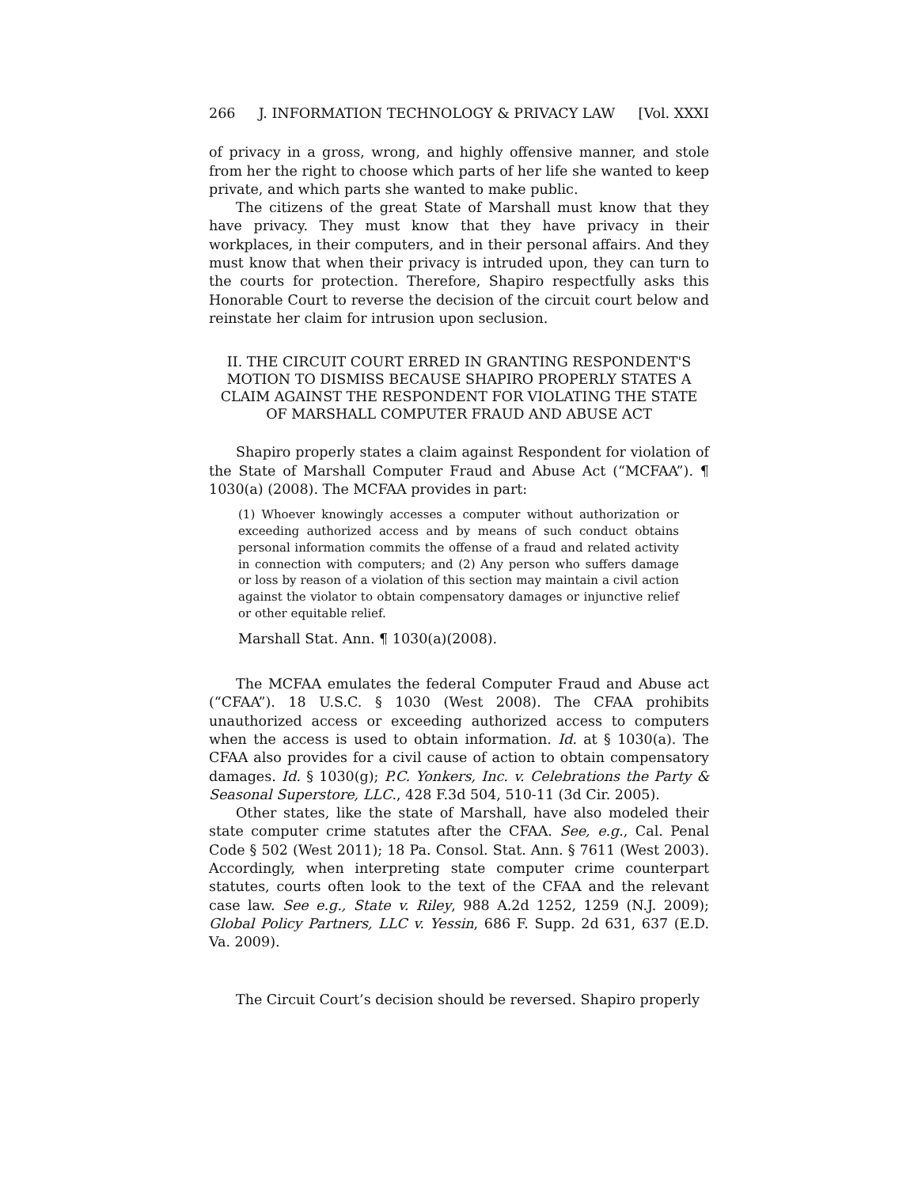266 J. INFORMATION TECHNOLOGY & PRIVACY LAW [Vol. XXXI
of privacy in a gross, wrong, and highly offensive manner, and stole from her the right to choose which parts of her life she wanted to keep private, and which parts she wanted to make public.
The citizens of the great State of Marshall must know that they have privacy. They must know that they have privacy in their workplaces, in their computers, and in their personal affairs. And they must know that when their privacy is intruded upon, they can turn to the courts for protection. Therefore, Shapiro respectfully asks this Honorable Court to reverse the decision of the circuit court below and reinstate her claim for intrusion upon seclusion.
II. THE CIRCUIT COURT ERRED IN GRANTING RESPONDENT'S MOTION TO DISMISS BECAUSE SHAPIRO PROPERLY STATES A CLAIM AGAINST THE RESPONDENT FOR VIOLATING THE STATE OF MARSHALL COMPUTER FRAUD AND ABUSE ACT
Shapiro properly states a claim against Respondent for violation of the State of Marshall Computer Fraud and Abuse Act (“MCFAA”). ¶ 1030(a) (2008). The MCFAA provides in part:
(1) Whoever knowingly accesses a computer without authorization or exceeding authorized access and by means of such conduct obtains personal information commits the offense of a fraud and related activity in connection with computers; and (2) Any person who suffers damage or loss by reason of a violation of this section may maintain a civil action against the violator to obtain compensatory damages or injunctive relief or other equitable relief.
Marshall Stat. Ann. ¶ 1030(a)(2008).
The MCFAA emulates the federal Computer Fraud and Abuse act (“CFAA”). 18 U.S.C. § 1030 (West 2008). The CFAA prohibits unauthorized access or exceeding authorized access to computers when the access is used to obtain information. Id. at § 1030(a). The CFAA also provides for a civil cause of action to obtain compensatory damages. Id. § 1030(g); P.C. Yonkers, Inc. v. Celebrations the Party & Seasonal Superstore, LLC., 428 F.3d 504, 510-11 (3d Cir. 2005).
Other states, like the state of Marshall, have also modeled their state computer crime statutes after the CFAA. See, e.g., Cal. Penal Code § 502 (West 2011); 18 Pa. Consol. Stat. Ann. § 7611 (West 2003). Accordingly, when interpreting state computer crime counterpart statutes, courts often look to the text of the CFAA and the relevant case law. See e.g., State v. Riley, 988 A.2d 1252, 1259 (N.J. 2009); Global Policy Partners, LLC v. Yessin, 686 F. Supp. 2d 631, 637 (E.D. Va. 2009).
The Circuit Court’s decision should be reversed. Shapiro properly